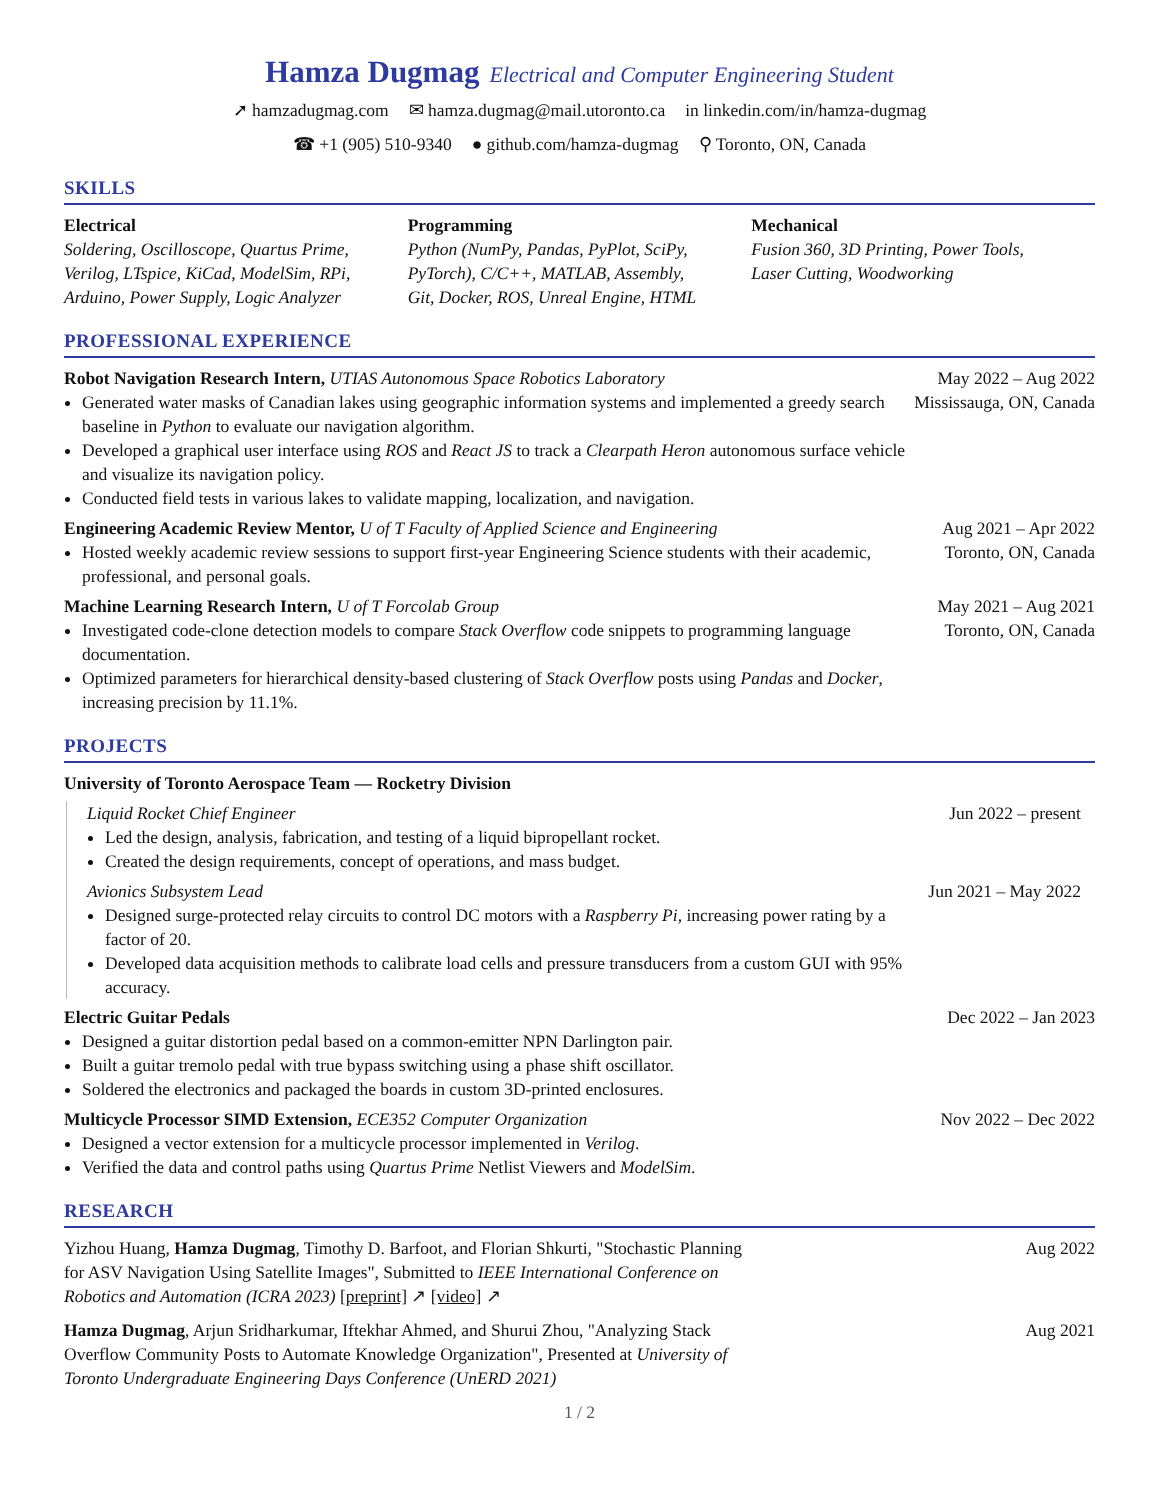Hamza Dugmag Electrical and Computer Engineering Student
➚ hamzadugmag.com ✉ hamza.dugmag@mail.utoronto.ca in linkedin.com/in/hamza-dugmag
☎ +1 (905) 510-9340 ● github.com/hamza-dugmag ⚲ Toronto, ON, Canada
SKILLS
Electrical
Soldering, Oscilloscope, Quartus Prime,
Verilog, LTspice, KiCad, ModelSim, RPi,
Arduino, Power Supply, Logic Analyzer
Programming
Python (NumPy, Pandas, PyPlot, SciPy,
PyTorch), C/C++, MATLAB, Assembly,
Git, Docker, ROS, Unreal Engine, HTML
Mechanical
Fusion 360, 3D Printing, Power Tools,
Laser Cutting, Woodworking
PROFESSIONAL EXPERIENCE
Robot Navigation Research Intern, UTIAS Autonomous Space Robotics Laboratory
Generated water masks of Canadian lakes using geographic information systems and implemented a greedy search baseline in Python to evaluate our navigation algorithm.
Developed a graphical user interface using ROS and React JS to track a Clearpath Heron autonomous surface vehicle and visualize its navigation policy.
Conducted field tests in various lakes to validate mapping, localization, and navigation.
May 2022 – Aug 2022
Mississauga, ON, Canada
Engineering Academic Review Mentor, U of T Faculty of Applied Science and Engineering
Hosted weekly academic review sessions to support first-year Engineering Science students with their academic, professional, and personal goals.
Aug 2021 – Apr 2022
Toronto, ON, Canada
Machine Learning Research Intern, U of T Forcolab Group
Investigated code-clone detection models to compare Stack Overflow code snippets to programming language documentation.
Optimized parameters for hierarchical density-based clustering of Stack Overflow posts using Pandas and Docker, increasing precision by 11.1%.
May 2021 – Aug 2021
Toronto, ON, Canada
PROJECTS
University of Toronto Aerospace Team — Rocketry Division
Liquid Rocket Chief Engineer
Led the design, analysis, fabrication, and testing of a liquid bipropellant rocket.
Created the design requirements, concept of operations, and mass budget.
Jun 2022 – present
Avionics Subsystem Lead
Designed surge-protected relay circuits to control DC motors with a Raspberry Pi, increasing power rating by a factor of 20.
Developed data acquisition methods to calibrate load cells and pressure transducers from a custom GUI with 95% accuracy.
Jun 2021 – May 2022
Electric Guitar Pedals
Designed a guitar distortion pedal based on a common-emitter NPN Darlington pair.
Built a guitar tremolo pedal with true bypass switching using a phase shift oscillator.
Soldered the electronics and packaged the boards in custom 3D-printed enclosures.
Dec 2022 – Jan 2023
Multicycle Processor SIMD Extension, ECE352 Computer Organization
Designed a vector extension for a multicycle processor implemented in Verilog.
Verified the data and control paths using Quartus Prime Netlist Viewers and ModelSim.
Nov 2022 – Dec 2022
RESEARCH
Yizhou Huang, Hamza Dugmag, Timothy D. Barfoot, and Florian Shkurti, "Stochastic Planning for ASV Navigation Using Satellite Images", Submitted to IEEE International Conference on Robotics and Automation (ICRA 2023) [preprint] ↗ [video] ↗
Aug 2022
Hamza Dugmag, Arjun Sridharkumar, Iftekhar Ahmed, and Shurui Zhou, "Analyzing Stack Overflow Community Posts to Automate Knowledge Organization", Presented at University of Toronto Undergraduate Engineering Days Conference (UnERD 2021)
Aug 2021
1 / 2